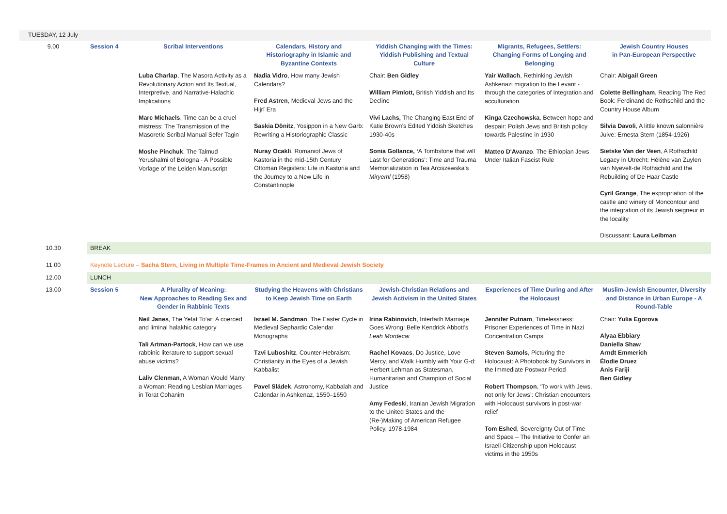| TUESDAY, 12 July | | | | | | |
| 9.00 | Session 4 | Scribal Interventions | Calendars, History and Historiography in Islamic and Byzantine Contexts | Yiddish Changing with the Times: Yiddish Publishing and Textual Culture | Migrants, Refugees, Settlers: Changing Forms of Longing and Belonging | Jewish Country Houses in Pan-European Perspective |
| | | Luba Charlap , The Masora Activity as a Revolutionary Action and Its Textual, Interpretive, and Narrative-Halachic Implications Marc Michaels , Time can be a cruel mistress: The Transmission of the Masoretic Scribal Manual Sefer Tagin Moshe Pinchuk , The Talmud Yerushalmi of Bologna - A Possible Vorlage of the Leiden Manuscript | Nadia Vidro , How many Jewish Calendars? Fred Astren , Medieval Jews and the Hijrī Era Saskia Dönitz , Yosippon in a New Garb: Rewriting a Historiographic Classic Nuray Ocakli , Romaniot Jews of Kastoria in the mid-15th Century Ottoman Registers: Life in Kastoria and the Journey to a New Life in Constantinople | Chair: Ben Gidley William Pimlott, British Yiddish and Its Decline Vivi Lachs, The Changing East End of Katie Brown’s Edited Yiddish Sketches 1930-40s Sonia Gollance, ‘ A Tombstone that will Last for Generations’: Time and Trauma Memorialization in Tea Arciszewska’s Miryeml (1958) | Yair Wallach , Rethinking Jewish Ashkenazi migration to the Levant - through the categories of integration and acculturation Kinga Czechowska , Between hope and despair: Polish Jews and British policy towards Palestine in 1930 Matteo D'Avanzo , The Ethiopian Jews Under Italian Fascist Rule | Chair: Abigail Green Colette Bellingham , Reading The Red Book: Ferdinand de Rothschild and the Country House Album Silvia Davoli , A little known salonnière Juive: Ernesta Stern (1854-1926) Sietske Van der Veen , A Rothschild Legacy in Utrecht: Hélène van Zuylen van Nyevelt-de Rothschild and the Rebuilding of De Haar Castle Cyril Grange , The expropriation of the castle and winery of Moncontour and the integration of its Jewish seigneur in the locality Discussant: Laura Leibman |
| 10.30 | BREAK | | | | | |
| 11.00 | Keynote Lecture – Sacha Stern, Living in Multiple Time-Frames in Ancient and Medieval Jewish Society | | | | | |
| 12.00 | LUNCH | | | | | |
| 13.00 | Session 5 | A Plurality of Meaning: New Approaches to Reading Sex and Gender in Rabbinic Texts | Studying the Heavens with Christians to Keep Jewish Time on Earth | Jewish-Christian Relations and Jewish Activism in the United States | Experiences of Time During and After the Holocaust | Muslim-Jewish Encounter, Diversity and Distance in Urban Europe - A Round-Table |
| | | Neil Janes , The Yefat To’ar: A coerced and liminal halakhic category Tali Artman-Partock , How can we use rabbinic literature to support sexual abuse victims? Laliv Clenman , A Woman Would Marry a Woman: Reading Lesbian Marriages in Torat Cohanim | Israel M. Sandman , The Easter Cycle in Medieval Sephardic Calendar Monographs Tzvi Luboshitz , Counter-Hebraism: Christianity in the Eyes of a Jewish Kabbalist Pavel Sládek , Astronomy, Kabbalah and Calendar in Ashkenaz, 1550–1650 | Irina Rabinovich , Interfaith Marriage Goes Wrong: Belle Kendrick Abbott's Leah Mordecai Rachel Kovacs , Do Justice, Love Mercy, and Walk Humbly with Your G-d: Herbert Lehman as Statesman, Humanitarian and Champion of Social Justice Amy Fedesk i, Iranian Jewish Migration to the United States and the (Re-)Making of American Refugee Policy, 1978-1984 | Jennifer Putnam , Timelessness: Prisoner Experiences of Time in Nazi Concentration Camps Steven Samols , Picturing the Holocaust: A Photobook by Survivors in the Immediate Postwar Period Robert Thompson , ‘To work with Jews, not only for Jews’: Christian encounters with Holocaust survivors in post-war relief Tom Eshed , Sovereignty Out of Time and Space – The Initiative to Confer an Israeli Citizenship upon Holocaust victims in the 1950s | Chair: Yulia Egorova Alyaa Ebbiary Daniella Shaw Arndt Emmerich Élodie Druez Anis Fariji Ben Gidley |